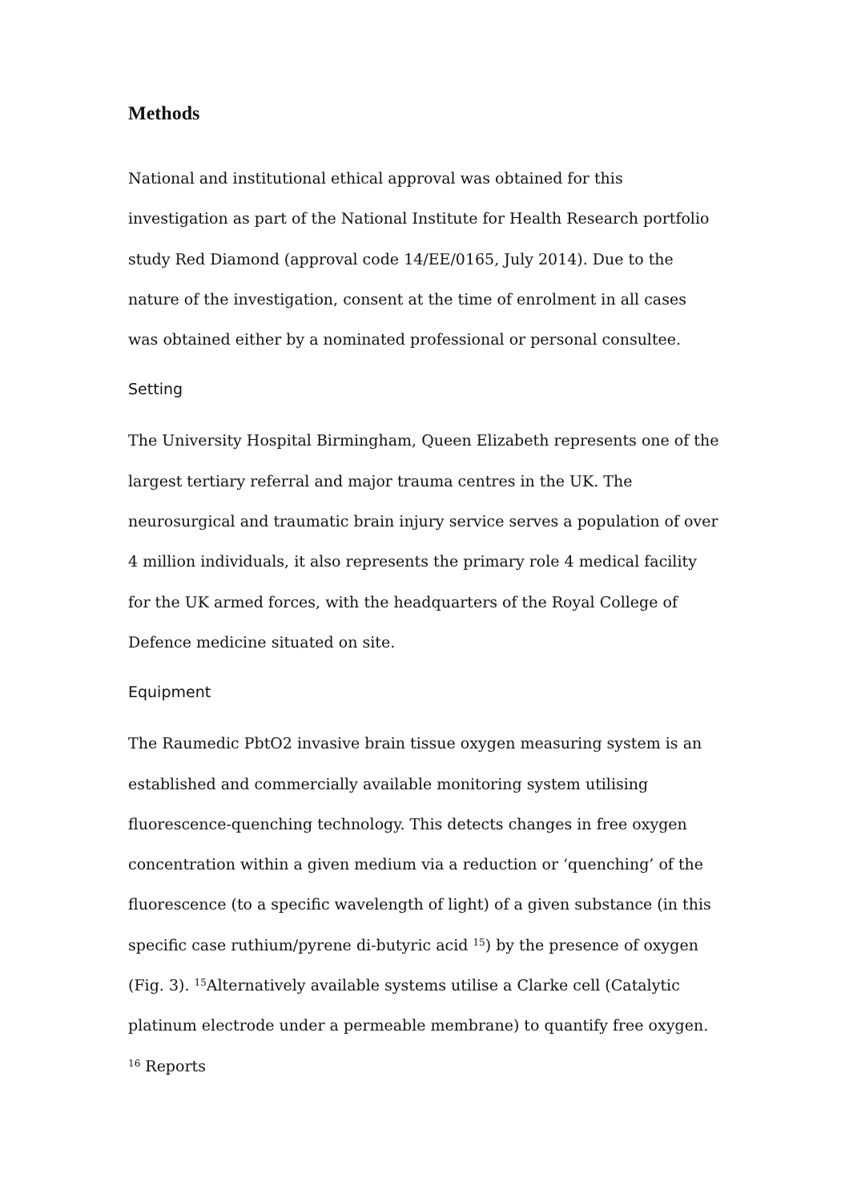Methods
National and institutional ethical approval was obtained for this investigation as part of the National Institute for Health Research portfolio study Red Diamond (approval code 14/EE/0165, July 2014). Due to the nature of the investigation, consent at the time of enrolment in all cases was obtained either by a nominated professional or personal consultee.
Setting
The University Hospital Birmingham, Queen Elizabeth represents one of the largest tertiary referral and major trauma centres in the UK. The neurosurgical and traumatic brain injury service serves a population of over 4 million individuals, it also represents the primary role 4 medical facility for the UK armed forces, with the headquarters of the Royal College of Defence medicine situated on site.
Equipment
The Raumedic PbtO2 invasive brain tissue oxygen measuring system is an established and commercially available monitoring system utilising fluorescence-quenching technology. This detects changes in free oxygen concentration within a given medium via a reduction or ‘quenching’ of the fluorescence (to a specific wavelength of light) of a given substance (in this specific case ruthium/pyrene di-butyric acid <sup>15</sup>) by the presence of oxygen (Fig. 3). <sup>15</sup>Alternatively available systems utilise a Clarke cell (Catalytic platinum electrode under a permeable membrane) to quantify free oxygen. <sup>16</sup> Reports